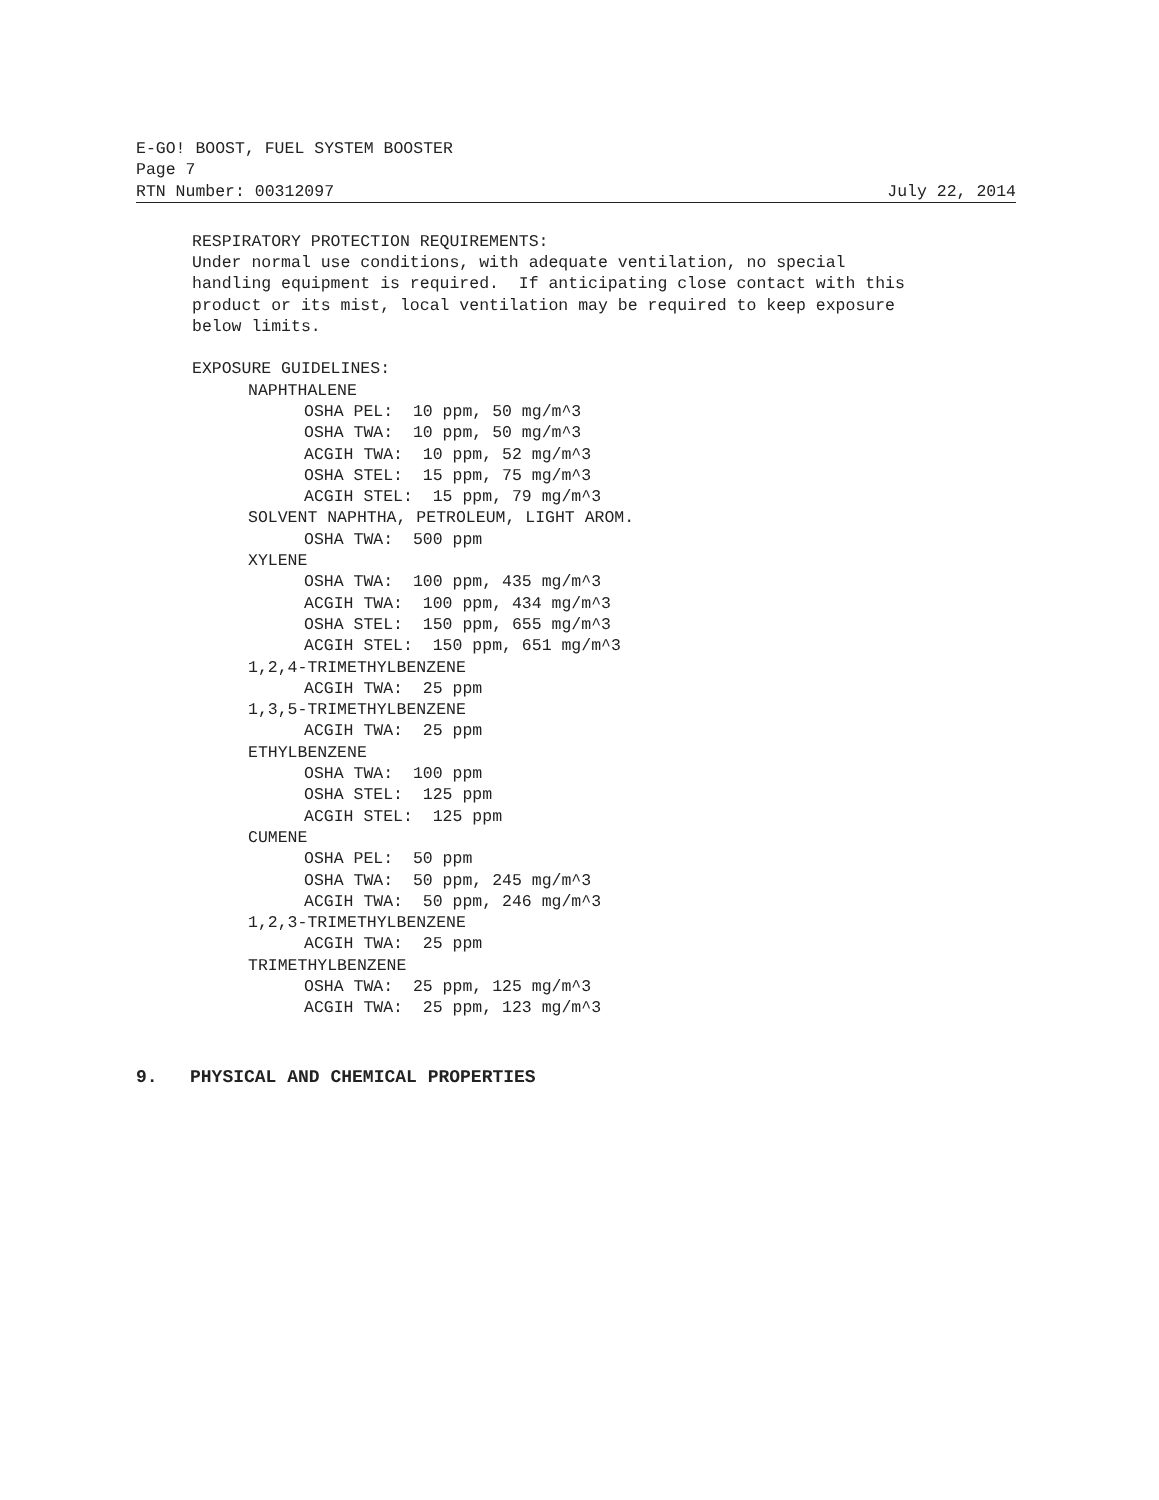E-GO! BOOST, FUEL SYSTEM BOOSTER
Page 7
RTN Number: 00312097 July 22, 2014
RESPIRATORY PROTECTION REQUIREMENTS: Under normal use conditions, with adequate ventilation, no special handling equipment is required. If anticipating close contact with this product or its mist, local ventilation may be required to keep exposure below limits.
EXPOSURE GUIDELINES:
NAPHTHALENE
OSHA PEL: 10 ppm, 50 mg/m^3 OSHA TWA: 10 ppm, 50 mg/m^3 ACGIH TWA: 10 ppm, 52 mg/m^3 OSHA STEL: 15 ppm, 75 mg/m^3 ACGIH STEL: 15 ppm, 79 mg/m^3
SOLVENT NAPHTHA, PETROLEUM, LIGHT AROM.
OSHA TWA: 500 ppm
XYLENE
OSHA TWA: 100 ppm, 435 mg/m^3 ACGIH TWA: 100 ppm, 434 mg/m^3 OSHA STEL: 150 ppm, 655 mg/m^3 ACGIH STEL: 150 ppm, 651 mg/m^3
1,2,4-TRIMETHYLBENZENE
ACGIH TWA: 25 ppm
1,3,5-TRIMETHYLBENZENE
ACGIH TWA: 25 ppm
ETHYLBENZENE
OSHA TWA: 100 ppm OSHA STEL: 125 ppm ACGIH STEL: 125 ppm
CUMENE
OSHA PEL: 50 ppm OSHA TWA: 50 ppm, 245 mg/m^3 ACGIH TWA: 50 ppm, 246 mg/m^3
1,2,3-TRIMETHYLBENZENE
ACGIH TWA: 25 ppm
TRIMETHYLBENZENE
OSHA TWA: 25 ppm, 125 mg/m^3 ACGIH TWA: 25 ppm, 123 mg/m^3
9. PHYSICAL AND CHEMICAL PROPERTIES